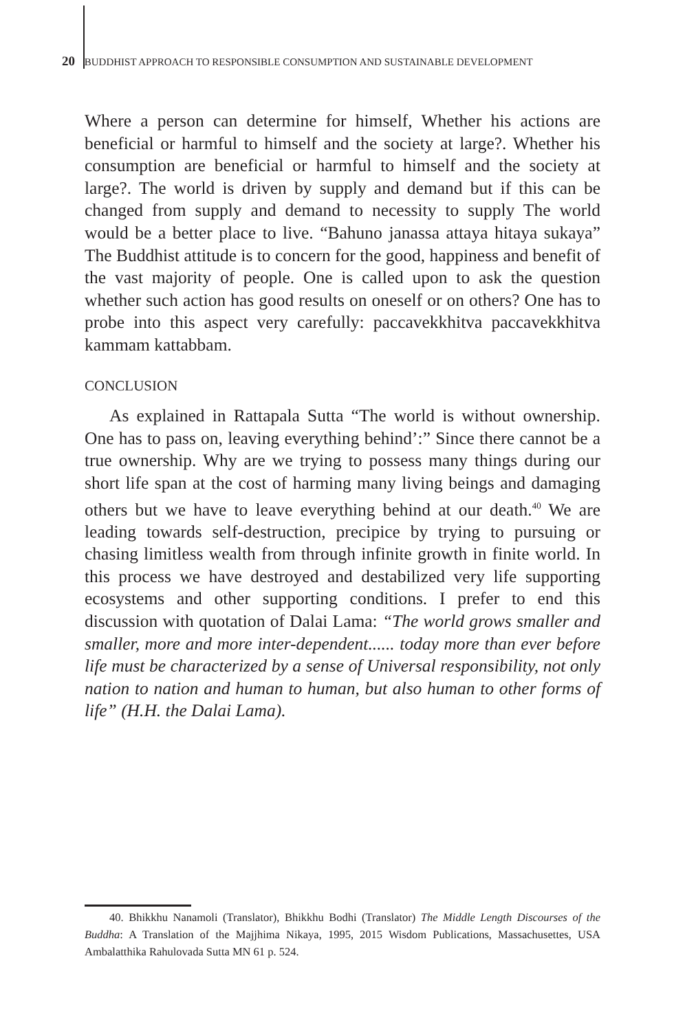20 BUDDHIST APPROACH TO RESPONSIBLE CONSUMPTION AND SUSTAINABLE DEVELOPMENT
Where a person can determine for himself, Whether his actions are beneficial or harmful to himself and the society at large?. Whether his consumption are beneficial or harmful to himself and the society at large?. The world is driven by supply and demand but if this can be changed from supply and demand to necessity to supply The world would be a better place to live. “Bahuno janassa attaya hitaya sukaya” The Buddhist attitude is to concern for the good, happiness and benefit of the vast majority of people. One is called upon to ask the question whether such action has good results on oneself or on others? One has to probe into this aspect very carefully: paccavekkhitva paccavekkhitva kammam kattabbam.
CONCLUSION
As explained in Rattapala Sutta “The world is without ownership. One has to pass on, leaving everything behind’:” Since there cannot be a true ownership. Why are we trying to possess many things during our short life span at the cost of harming many living beings and damaging others but we have to leave everything behind at our death.<sup>40</sup> We are leading towards self-destruction, precipice by trying to pursuing or chasing limitless wealth from through infinite growth in finite world. In this process we have destroyed and destabilized very life supporting ecosystems and other supporting conditions. I prefer to end this discussion with quotation of Dalai Lama: “The world grows smaller and smaller, more and more inter-dependent...... today more than ever before life must be characterized by a sense of Universal responsibility, not only nation to nation and human to human, but also human to other forms of life” (H.H. the Dalai Lama).
40. Bhikkhu Nanamoli (Translator), Bhikkhu Bodhi (Translator) The Middle Length Discourses of the Buddha: A Translation of the Majjhima Nikaya, 1995, 2015 Wisdom Publications, Massachusettes, USA Ambalatthika Rahulovada Sutta MN 61 p. 524.